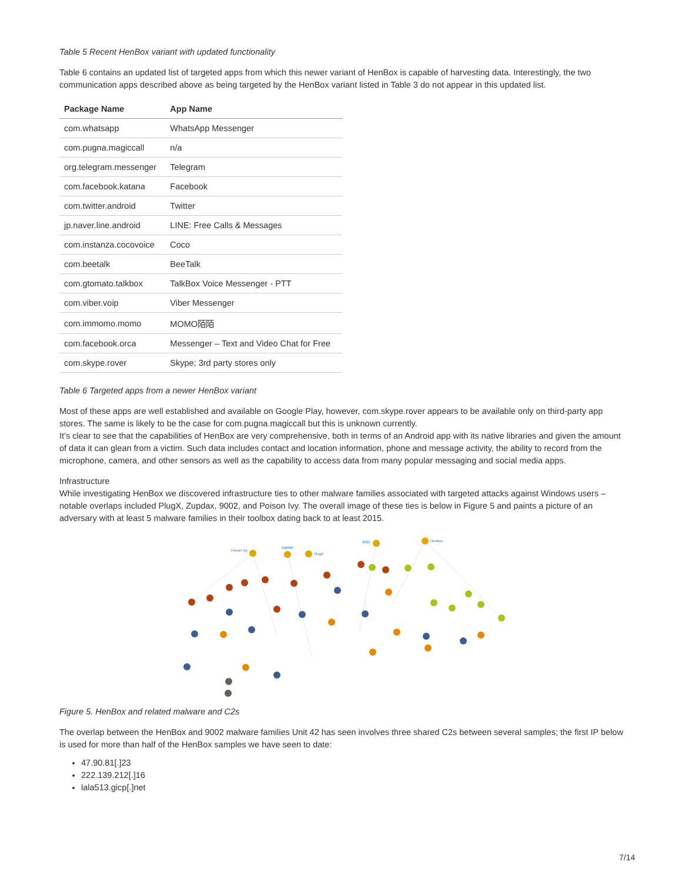Table 5 Recent HenBox variant with updated functionality
Table 6 contains an updated list of targeted apps from which this newer variant of HenBox is capable of harvesting data. Interestingly, the two communication apps described above as being targeted by the HenBox variant listed in Table 3 do not appear in this updated list.
| Package Name | App Name |
| --- | --- |
| com.whatsapp | WhatsApp Messenger |
| com.pugna.magiccall | n/a |
| org.telegram.messenger | Telegram |
| com.facebook.katana | Facebook |
| com.twitter.android | Twitter |
| jp.naver.line.android | LINE: Free Calls & Messages |
| com.instanza.cocovoice | Coco |
| com.beetalk | BeeTalk |
| com.gtomato.talkbox | TalkBox Voice Messenger - PTT |
| com.viber.voip | Viber Messenger |
| com.immomo.momo | MOMO陌陌 |
| com.facebook.orca | Messenger – Text and Video Chat for Free |
| com.skype.rover | Skype; 3rd party stores only |
Table 6 Targeted apps from a newer HenBox variant
Most of these apps are well established and available on Google Play, however, com.skype.rover appears to be available only on third-party app stores. The same is likely to be the case for com.pugna.magiccall but this is unknown currently.
It’s clear to see that the capabilities of HenBox are very comprehensive, both in terms of an Android app with its native libraries and given the amount of data it can glean from a victim. Such data includes contact and location information, phone and message activity, the ability to record from the microphone, camera, and other sensors as well as the capability to access data from many popular messaging and social media apps.
Infrastructure
While investigating HenBox we discovered infrastructure ties to other malware families associated with targeted attacks against Windows users – notable overlaps included PlugX, Zupdax, 9002, and Poison Ivy. The overall image of these ties is below in Figure 5 and paints a picture of an adversary with at least 5 malware families in their toolbox dating back to at least 2015.
Poison Ivy
Zupdax
PlugX
9002
HenBox
Figure 5. HenBox and related malware and C2s
The overlap between the HenBox and 9002 malware families Unit 42 has seen involves three shared C2s between several samples; the first IP below is used for more than half of the HenBox samples we have seen to date:
47.90.81[.]23
222.139.212[.]16
lala513.gicp[.]net
7/14